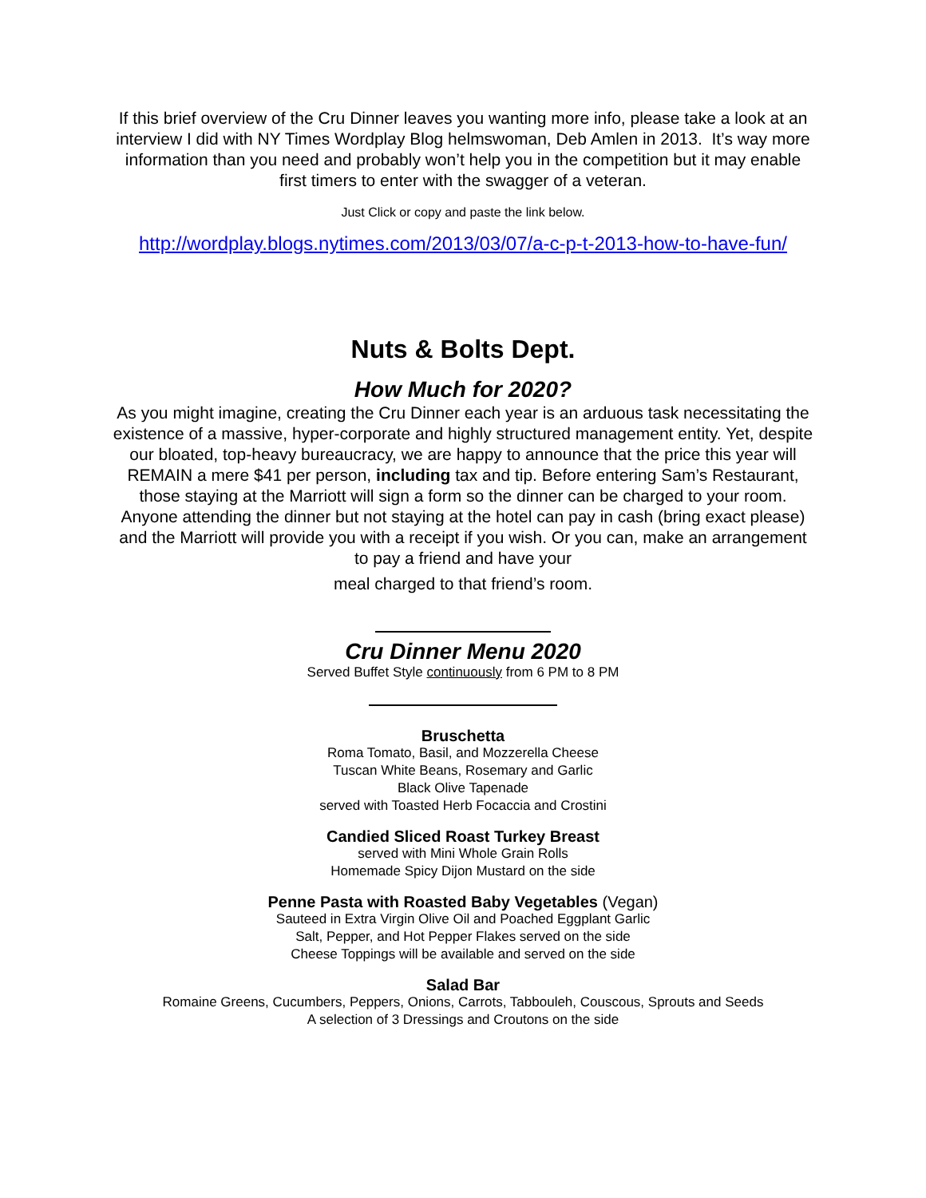If this brief overview of the Cru Dinner leaves you wanting more info, please take a look at an interview I did with NY Times Wordplay Blog helmswoman, Deb Amlen in 2013. It’s way more information than you need and probably won’t help you in the competition but it may enable first timers to enter with the swagger of a veteran.
Just Click or copy and paste the link below.
http://wordplay.blogs.nytimes.com/2013/03/07/a-c-p-t-2013-how-to-have-fun/
Nuts & Bolts Dept.
How Much for 2020?
As you might imagine, creating the Cru Dinner each year is an arduous task necessitating the existence of a massive, hyper-corporate and highly structured management entity. Yet, despite our bloated, top-heavy bureaucracy, we are happy to announce that the price this year will REMAIN a mere $41 per person, including tax and tip. Before entering Sam’s Restaurant, those staying at the Marriott will sign a form so the dinner can be charged to your room. Anyone attending the dinner but not staying at the hotel can pay in cash (bring exact please) and the Marriott will provide you with a receipt if you wish. Or you can, make an arrangement to pay a friend and have your
meal charged to that friend’s room.
Cru Dinner Menu 2020
Served Buffet Style continuously from 6 PM to 8 PM
Bruschetta
Roma Tomato, Basil, and Mozzerella Cheese
Tuscan White Beans, Rosemary and Garlic
Black Olive Tapenade
served with Toasted Herb Focaccia and Crostini
Candied Sliced Roast Turkey Breast
served with Mini Whole Grain Rolls
Homemade Spicy Dijon Mustard on the side
Penne Pasta with Roasted Baby Vegetables (Vegan)
Sauteed in Extra Virgin Olive Oil and Poached Eggplant Garlic
Salt, Pepper, and Hot Pepper Flakes served on the side
Cheese Toppings will be available and served on the side
Salad Bar
Romaine Greens, Cucumbers, Peppers, Onions, Carrots, Tabbouleh, Couscous, Sprouts and Seeds
A selection of 3 Dressings and Croutons on the side